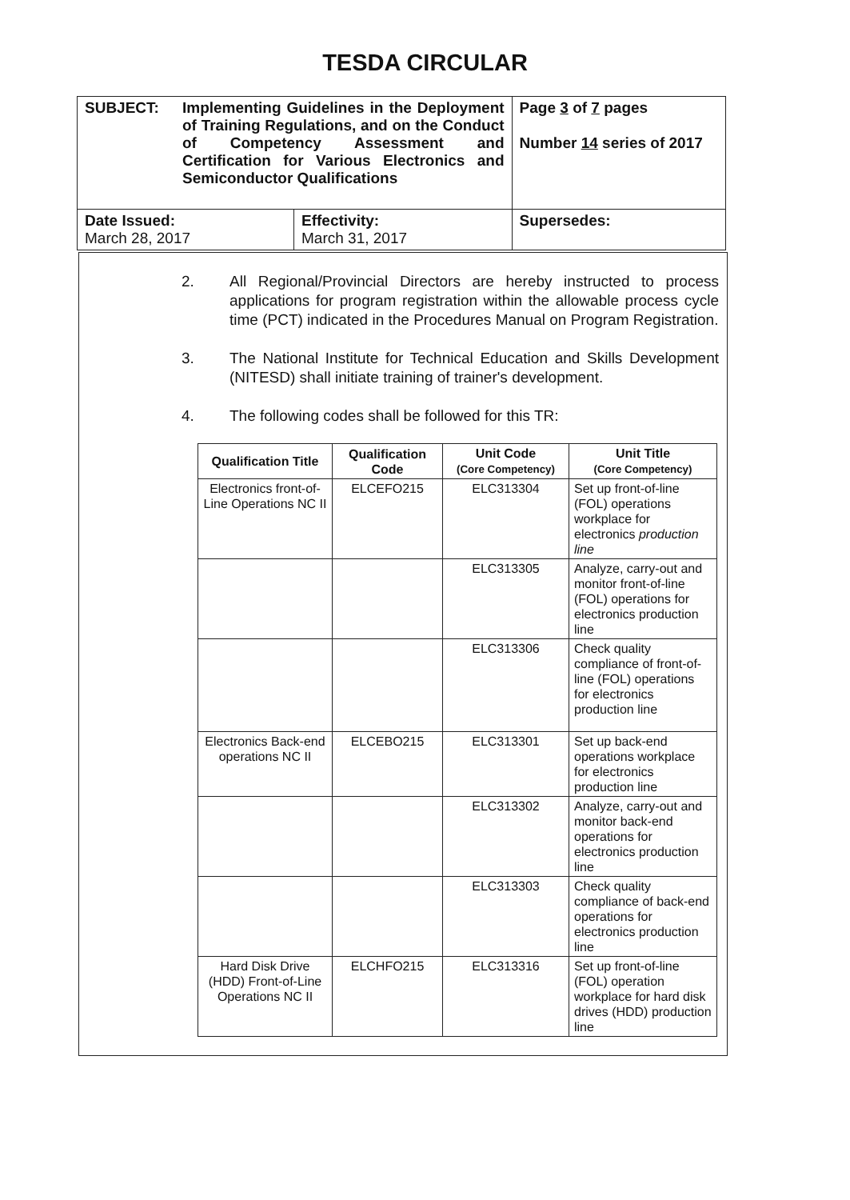TESDA CIRCULAR
| SUBJECT: Implementing Guidelines in the Deployment of Training Regulations, and on the Conduct of Competency Assessment and Certification for Various Electronics and Semiconductor Qualifications | | Page 3 of 7 pages Number 14 series of 2017 |
| Date Issued: March 28, 2017 | Effectivity: March 31, 2017 | Supersedes: |
2. All Regional/Provincial Directors are hereby instructed to process applications for program registration within the allowable process cycle time (PCT) indicated in the Procedures Manual on Program Registration.
3. The National Institute for Technical Education and Skills Development (NITESD) shall initiate training of trainer's development.
4. The following codes shall be followed for this TR:
| Qualification Title | Qualification Code | Unit Code (Core Competency) | Unit Title (Core Competency) |
| --- | --- | --- | --- |
| Electronics front-of-Line Operations NC II | ELCEFO215 | ELC313304 | Set up front-of-line (FOL) operations workplace for electronics production line |
| | | ELC313305 | Analyze, carry-out and monitor front-of-line (FOL) operations for electronics production line |
| | | ELC313306 | Check quality compliance of front-of-line (FOL) operations for electronics production line |
| Electronics Back-end operations NC II | ELCEBO215 | ELC313301 | Set up back-end operations workplace for electronics production line |
| | | ELC313302 | Analyze, carry-out and monitor back-end operations for electronics production line |
| | | ELC313303 | Check quality compliance of back-end operations for electronics production line |
| Hard Disk Drive (HDD) Front-of-Line Operations NC II | ELCHFO215 | ELC313316 | Set up front-of-line (FOL) operation workplace for hard disk drives (HDD) production line |